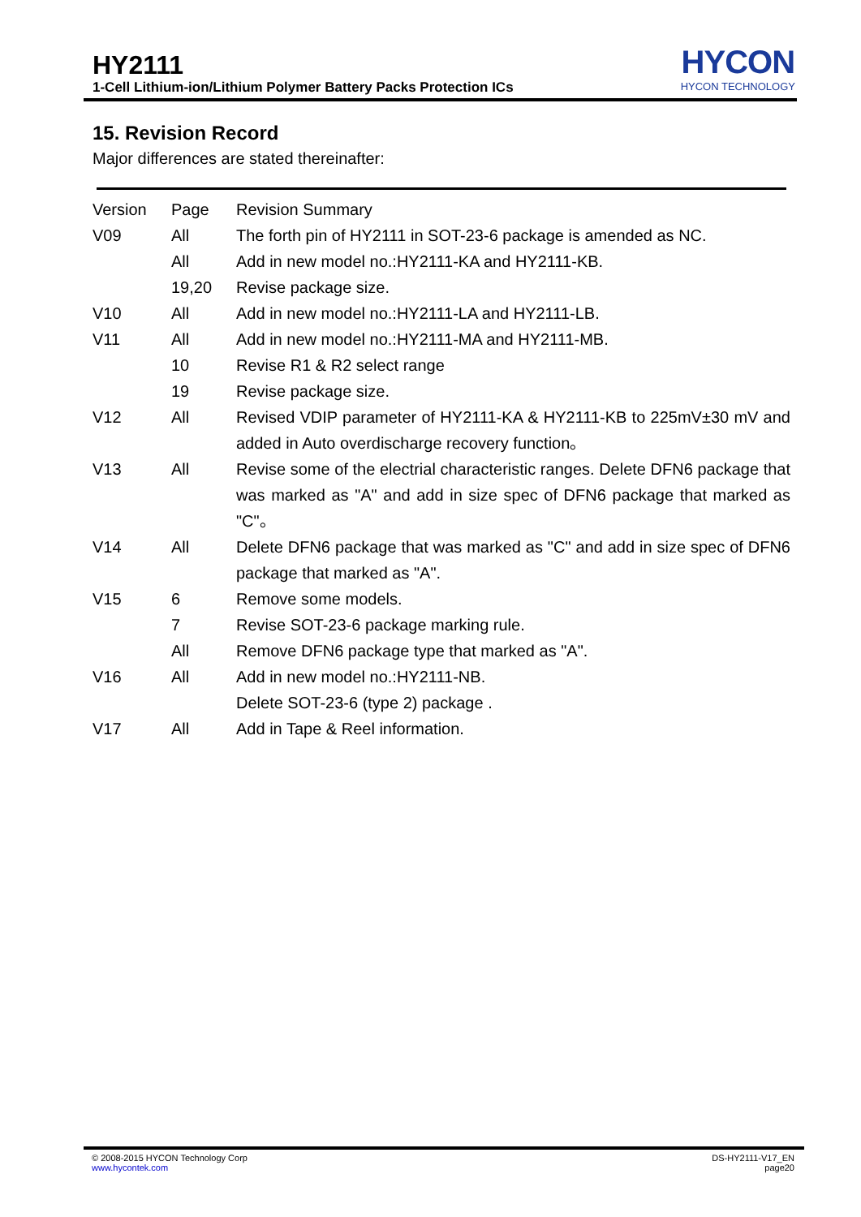HY2111
1-Cell Lithium-ion/Lithium Polymer Battery Packs Protection ICs
HYCON
HYCON TECHNOLOGY
15. Revision Record
Major differences are stated thereinafter:
| Version | Page | Revision Summary |
| V09 | All | The forth pin of HY2111 in SOT-23-6 package is amended as NC. |
| | All | Add in new model no.:HY2111-KA and HY2111-KB. |
| | 19,20 | Revise package size. |
| V10 | All | Add in new model no.:HY2111-LA and HY2111-LB. |
| V11 | All | Add in new model no.:HY2111-MA and HY2111-MB. |
| | 10 | Revise R1 & R2 select range |
| | 19 | Revise package size. |
| V12 | All | Revised VDIP parameter of HY2111-KA & HY2111-KB to 225mV±30 mV and added in Auto overdischarge recovery function。 |
| V13 | All | Revise some of the electrial characteristic ranges. Delete DFN6 package that was marked as "A" and add in size spec of DFN6 package that marked as "C"。 |
| V14 | All | Delete DFN6 package that was marked as "C" and add in size spec of DFN6 package that marked as "A". |
| V15 | 6 | Remove some models. |
| | 7 | Revise SOT-23-6 package marking rule. |
| | All | Remove DFN6 package type that marked as "A". |
| V16 | All | Add in new model no.:HY2111-NB. Delete SOT-23-6 (type 2) package . |
| V17 | All | Add in Tape & Reel information. |
© 2008-2015 HYCON Technology Corp
www.hycontek.com
DS-HY2111-V17_EN
page20